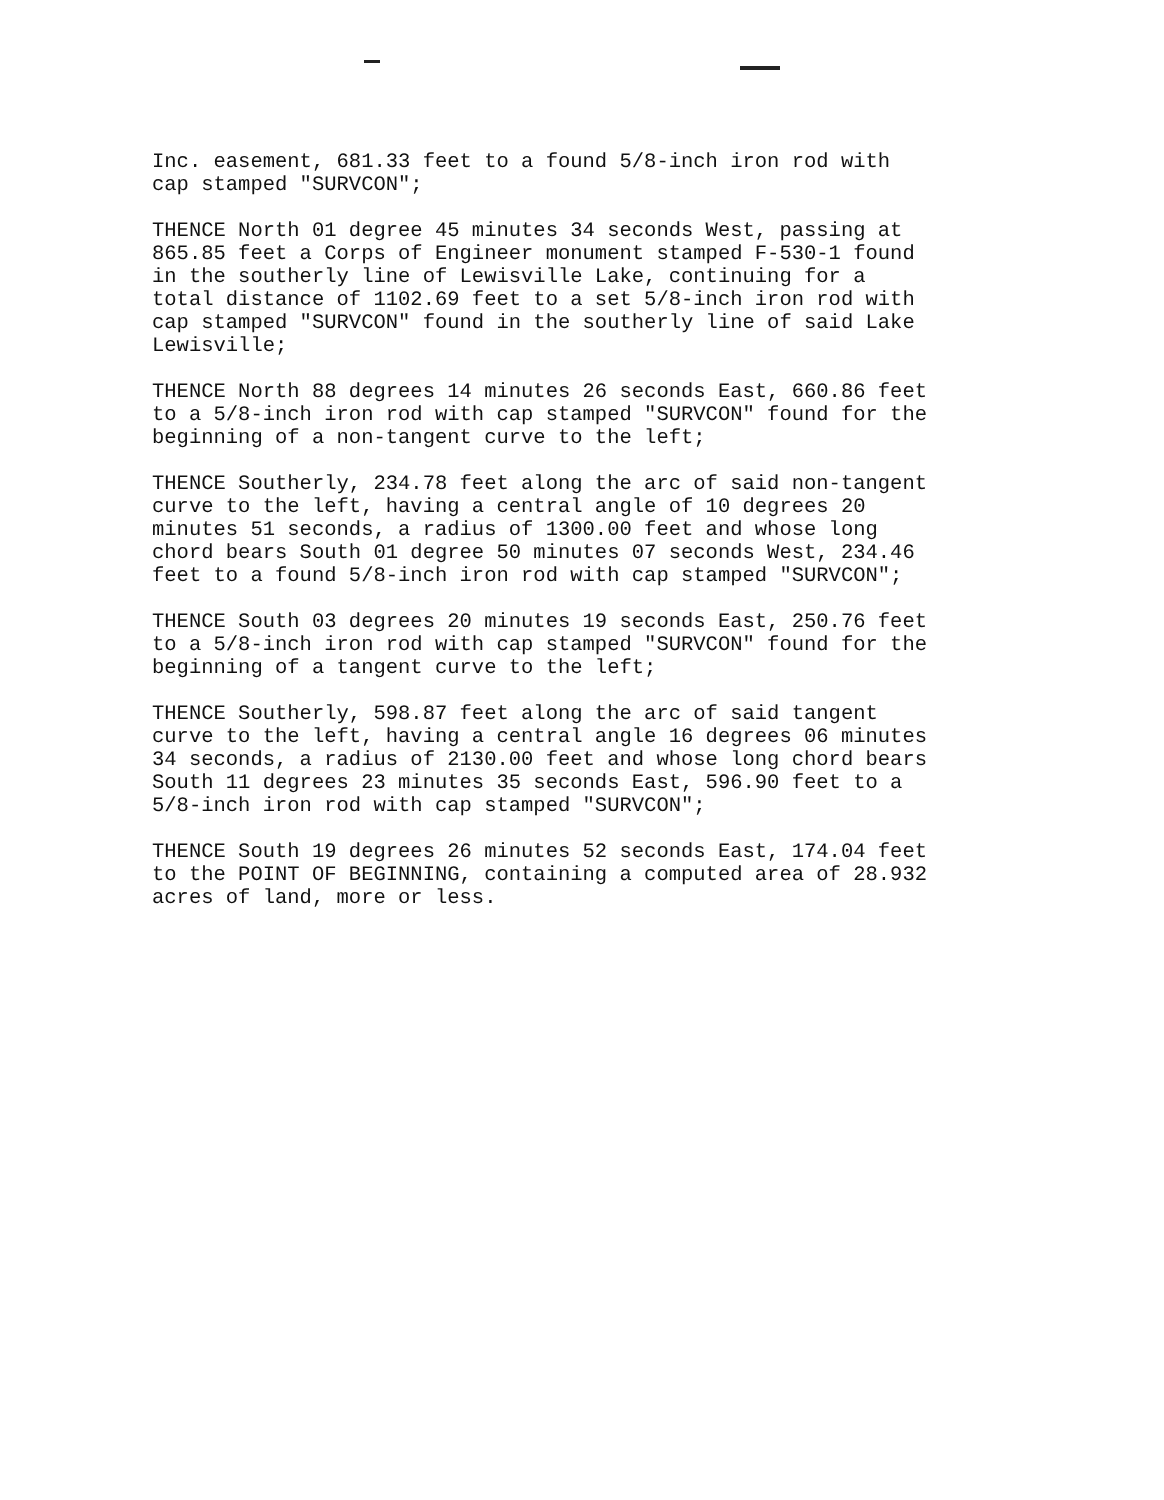Inc. easement, 681.33 feet to a found 5/8-inch iron rod with cap stamped "SURVCON";
THENCE North 01 degree 45 minutes 34 seconds West, passing at 865.85 feet a Corps of Engineer monument stamped F-530-1 found in the southerly line of Lewisville Lake, continuing for a total distance of 1102.69 feet to a set 5/8-inch iron rod with cap stamped "SURVCON" found in the southerly line of said Lake Lewisville;
THENCE North 88 degrees 14 minutes 26 seconds East, 660.86 feet to a 5/8-inch iron rod with cap stamped "SURVCON" found for the beginning of a non-tangent curve to the left;
THENCE Southerly, 234.78 feet along the arc of said non-tangent curve to the left, having a central angle of 10 degrees 20 minutes 51 seconds, a radius of 1300.00 feet and whose long chord bears South 01 degree 50 minutes 07 seconds West, 234.46 feet to a found 5/8-inch iron rod with cap stamped "SURVCON";
THENCE South 03 degrees 20 minutes 19 seconds East, 250.76 feet to a 5/8-inch iron rod with cap stamped "SURVCON" found for the beginning of a tangent curve to the left;
THENCE Southerly, 598.87 feet along the arc of said tangent curve to the left, having a central angle 16 degrees 06 minutes 34 seconds, a radius of 2130.00 feet and whose long chord bears South 11 degrees 23 minutes 35 seconds East, 596.90 feet to a 5/8-inch iron rod with cap stamped "SURVCON";
THENCE South 19 degrees 26 minutes 52 seconds East, 174.04 feet to the POINT OF BEGINNING, containing a computed area of 28.932 acres of land, more or less.